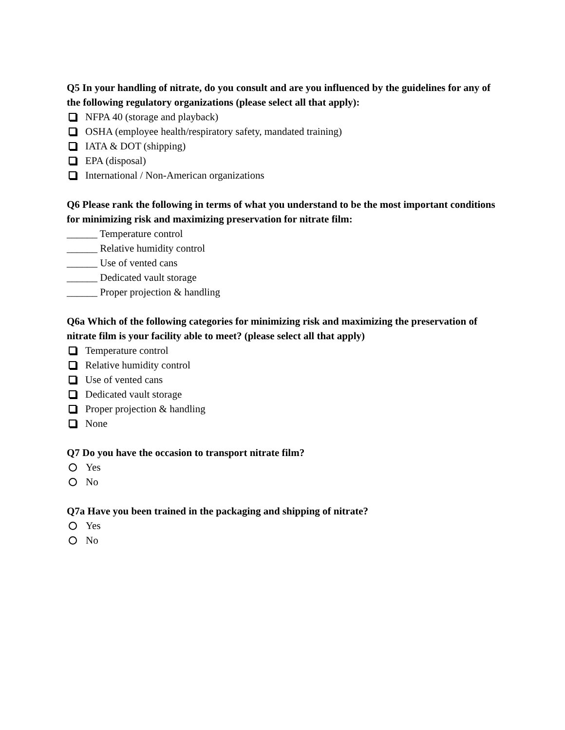Q5 In your handling of nitrate, do you consult and are you influenced by the guidelines for any of the following regulatory organizations (please select all that apply):
NFPA 40 (storage and playback)
OSHA (employee health/respiratory safety, mandated training)
IATA & DOT (shipping)
EPA (disposal)
International / Non-American organizations
Q6 Please rank the following in terms of what you understand to be the most important conditions for minimizing risk and maximizing preservation for nitrate film:
______ Temperature control
______ Relative humidity control
______ Use of vented cans
______ Dedicated vault storage
______ Proper projection & handling
Q6a Which of the following categories for minimizing risk and maximizing the preservation of nitrate film is your facility able to meet? (please select all that apply)
Temperature control
Relative humidity control
Use of vented cans
Dedicated vault storage
Proper projection & handling
None
Q7 Do you have the occasion to transport nitrate film?
Yes
No
Q7a Have you been trained in the packaging and shipping of nitrate?
Yes
No